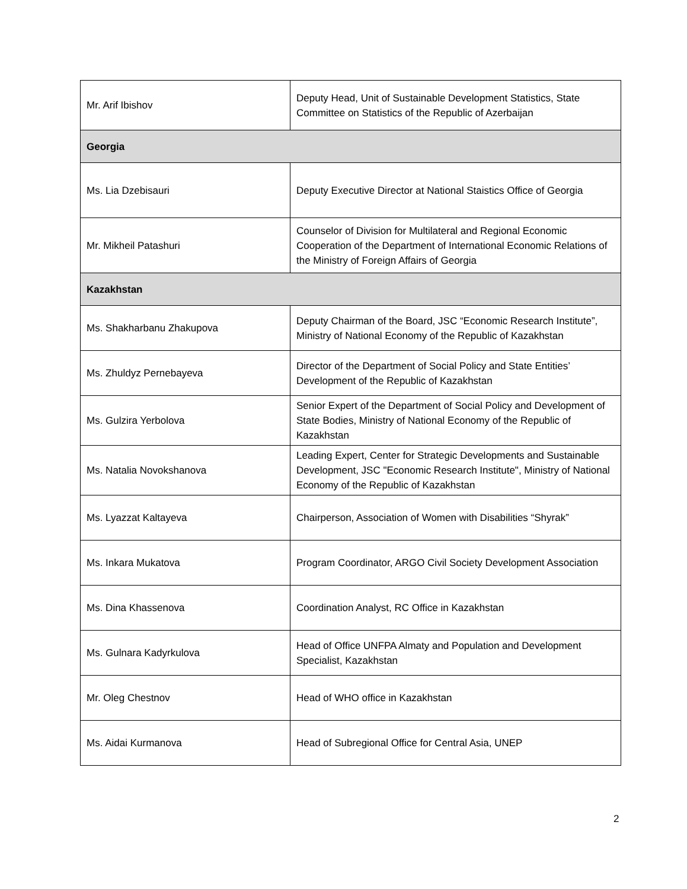| Mr. Arif Ibishov | Deputy Head, Unit of Sustainable Development Statistics, State Committee on Statistics of the Republic of Azerbaijan |
| Georgia | |
| Ms. Lia Dzebisauri | Deputy Executive Director at National Staistics Office of Georgia |
| Mr. Mikheil Patashuri | Counselor of Division for Multilateral and Regional Economic Cooperation of the Department of International Economic Relations of the Ministry of Foreign Affairs of Georgia |
| Kazakhstan | |
| Ms. Shakharbanu Zhakupova | Deputy Chairman of the Board, JSC “Economic Research Institute”, Ministry of National Economy of the Republic of Kazakhstan |
| Ms. Zhuldyz Pernebayeva | Director of the Department of Social Policy and State Entities’ Development of the Republic of Kazakhstan |
| Ms. Gulzira Yerbolova | Senior Expert of the Department of Social Policy and Development of State Bodies, Ministry of National Economy of the Republic of Kazakhstan |
| Ms. Natalia Novokshanova | Leading Expert, Center for Strategic Developments and Sustainable Development, JSC "Economic Research Institute", Ministry of National Economy of the Republic of Kazakhstan |
| Ms. Lyazzat Kaltayeva | Chairperson, Association of Women with Disabilities “Shyrak” |
| Ms. Inkara Mukatova | Program Coordinator, ARGO Civil Society Development Association |
| Ms. Dina Khassenova | Coordination Analyst, RC Office in Kazakhstan |
| Ms. Gulnara Kadyrkulova | Head of Office UNFPA Almaty and Population and Development Specialist, Kazakhstan |
| Mr. Oleg Chestnov | Head of WHO office in Kazakhstan |
| Ms. Aidai Kurmanova | Head of Subregional Office for Central Asia, UNEP |
2